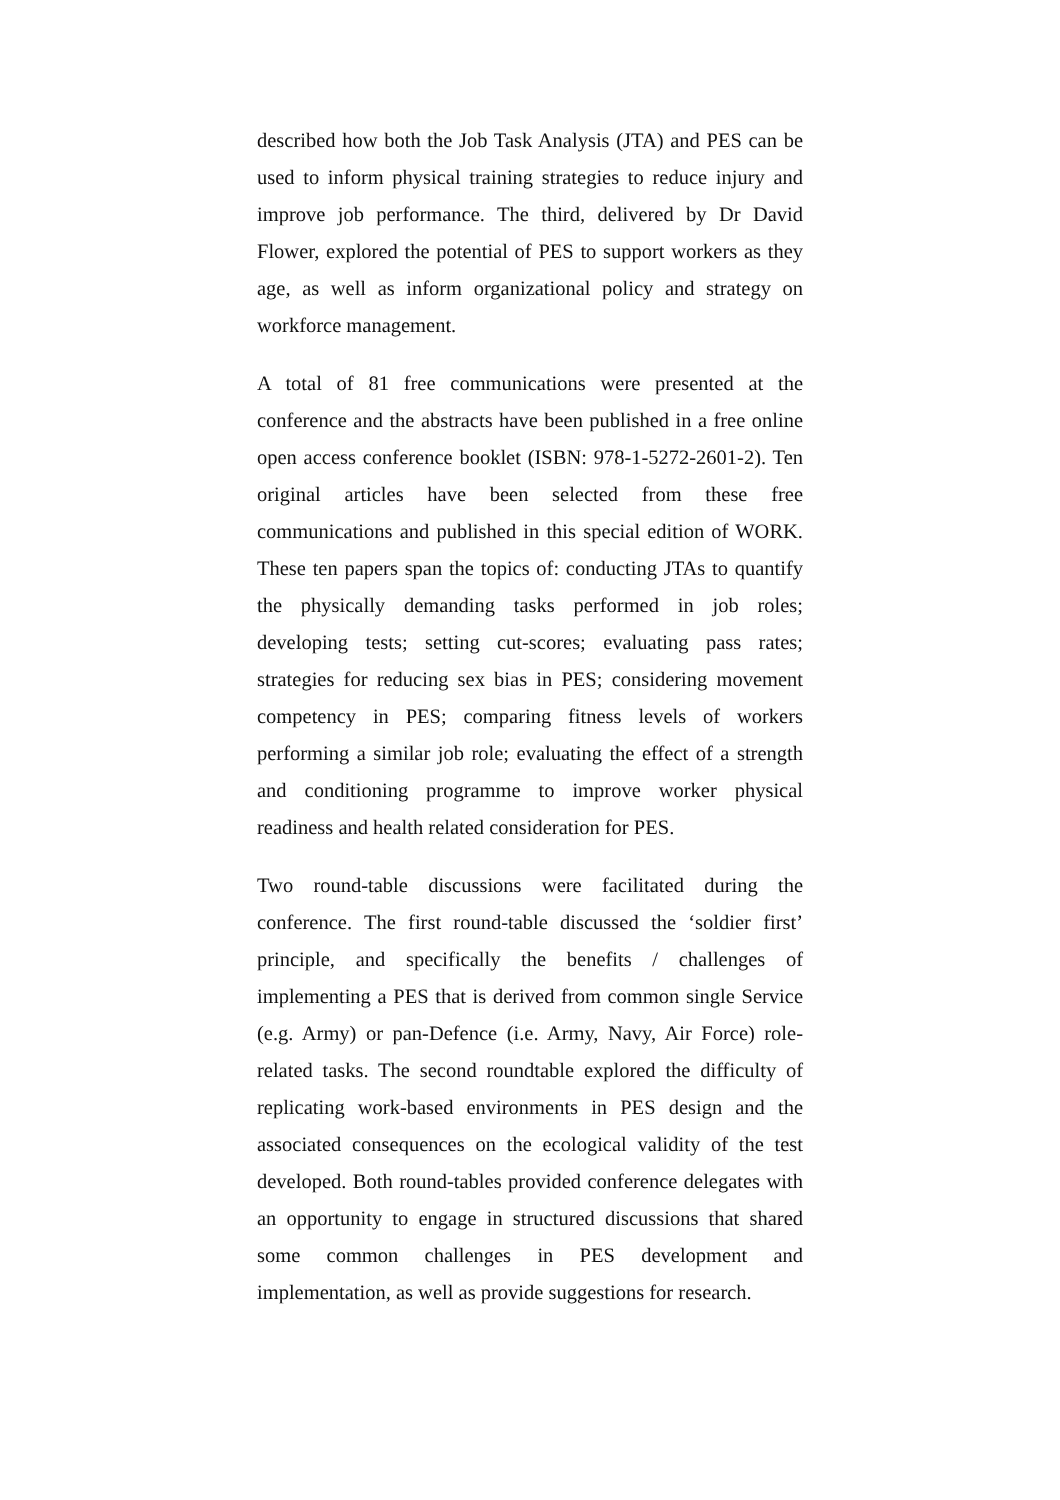described how both the Job Task Analysis (JTA) and PES can be used to inform physical training strategies to reduce injury and improve job performance. The third, delivered by Dr David Flower, explored the potential of PES to support workers as they age, as well as inform organizational policy and strategy on workforce management.
A total of 81 free communications were presented at the conference and the abstracts have been published in a free online open access conference booklet (ISBN: 978-1-5272-2601-2). Ten original articles have been selected from these free communications and published in this special edition of WORK. These ten papers span the topics of: conducting JTAs to quantify the physically demanding tasks performed in job roles; developing tests; setting cut-scores; evaluating pass rates; strategies for reducing sex bias in PES; considering movement competency in PES; comparing fitness levels of workers performing a similar job role; evaluating the effect of a strength and conditioning programme to improve worker physical readiness and health related consideration for PES.
Two round-table discussions were facilitated during the conference. The first round-table discussed the ‘soldier first’ principle, and specifically the benefits / challenges of implementing a PES that is derived from common single Service (e.g. Army) or pan-Defence (i.e. Army, Navy, Air Force) role-related tasks. The second roundtable explored the difficulty of replicating work-based environments in PES design and the associated consequences on the ecological validity of the test developed. Both round-tables provided conference delegates with an opportunity to engage in structured discussions that shared some common challenges in PES development and implementation, as well as provide suggestions for research.